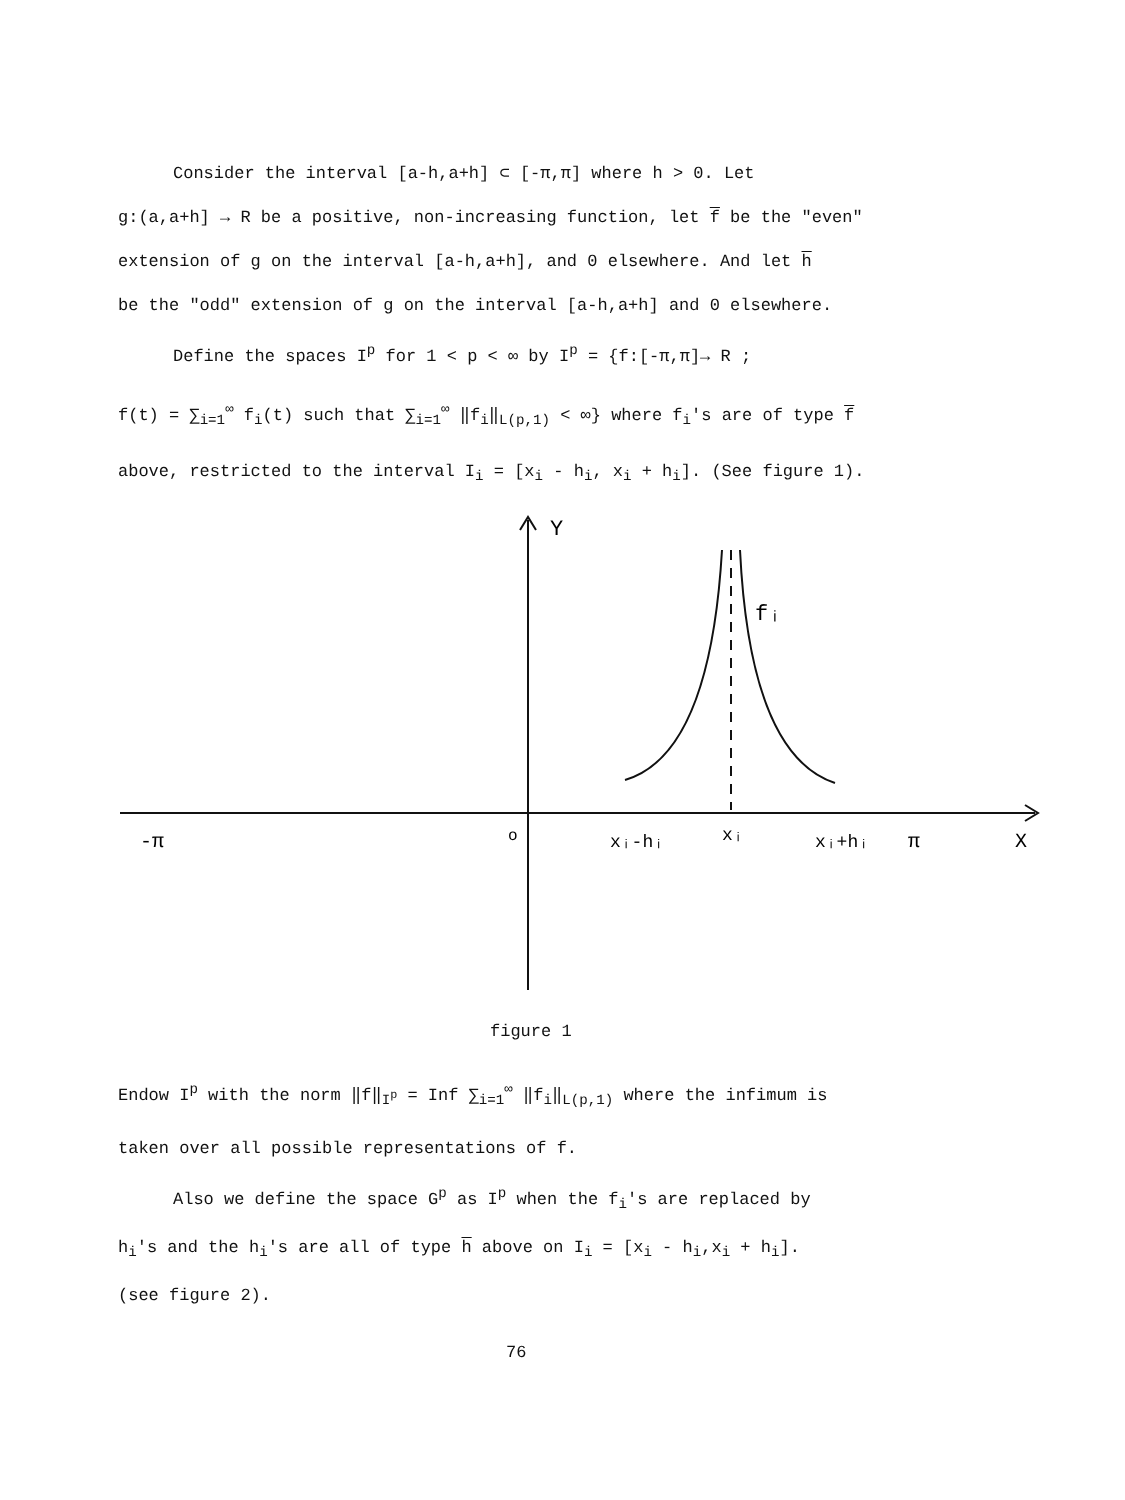Consider the interval [a-h,a+h] ⊂ [-π,π] where h > 0. Let
g:(a,a+h] → R be a positive, non-increasing function, let f be the "even"
extension of g on the interval [a-h,a+h], and 0 elsewhere. And let h
be the "odd" extension of g on the interval [a-h,a+h] and 0 elsewhere.
Define the spaces I<sup>p</sup> for 1 < p < ∞ by I<sup>p</sup> = {f:[-π,π]→ R ;
f(t) = ∑<sub>i=1</sub><sup>∞</sup> f<sub>i</sub>(t) such that ∑<sub>i=1</sub><sup>∞</sup> ‖f<sub>i</sub>‖<sub>L(p,1)</sub> < ∞} where f<sub>i</sub>'s are of type f
above, restricted to the interval I<sub>i</sub> = [x<sub>i</sub> - h<sub>i</sub>, x<sub>i</sub> + h<sub>i</sub>]. (See figure 1).
Y
fᵢ
-π
o
xᵢ-hᵢ
xᵢ
xᵢ+hᵢ
π
X
figure 1
Endow I<sup>p</sup> with the norm ‖f‖<sub>I<sup>p</sup></sub> = Inf ∑<sub>i=1</sub><sup>∞</sup> ‖f<sub>i</sub>‖<sub>L(p,1)</sub> where the infimum is
taken over all possible representations of f.
Also we define the space G<sup>p</sup> as I<sup>p</sup> when the f<sub>i</sub>'s are replaced by
h<sub>i</sub>'s and the h<sub>i</sub>'s are all of type h above on I<sub>i</sub> = [x<sub>i</sub> - h<sub>i</sub>,x<sub>i</sub> + h<sub>i</sub>].
(see figure 2).
76